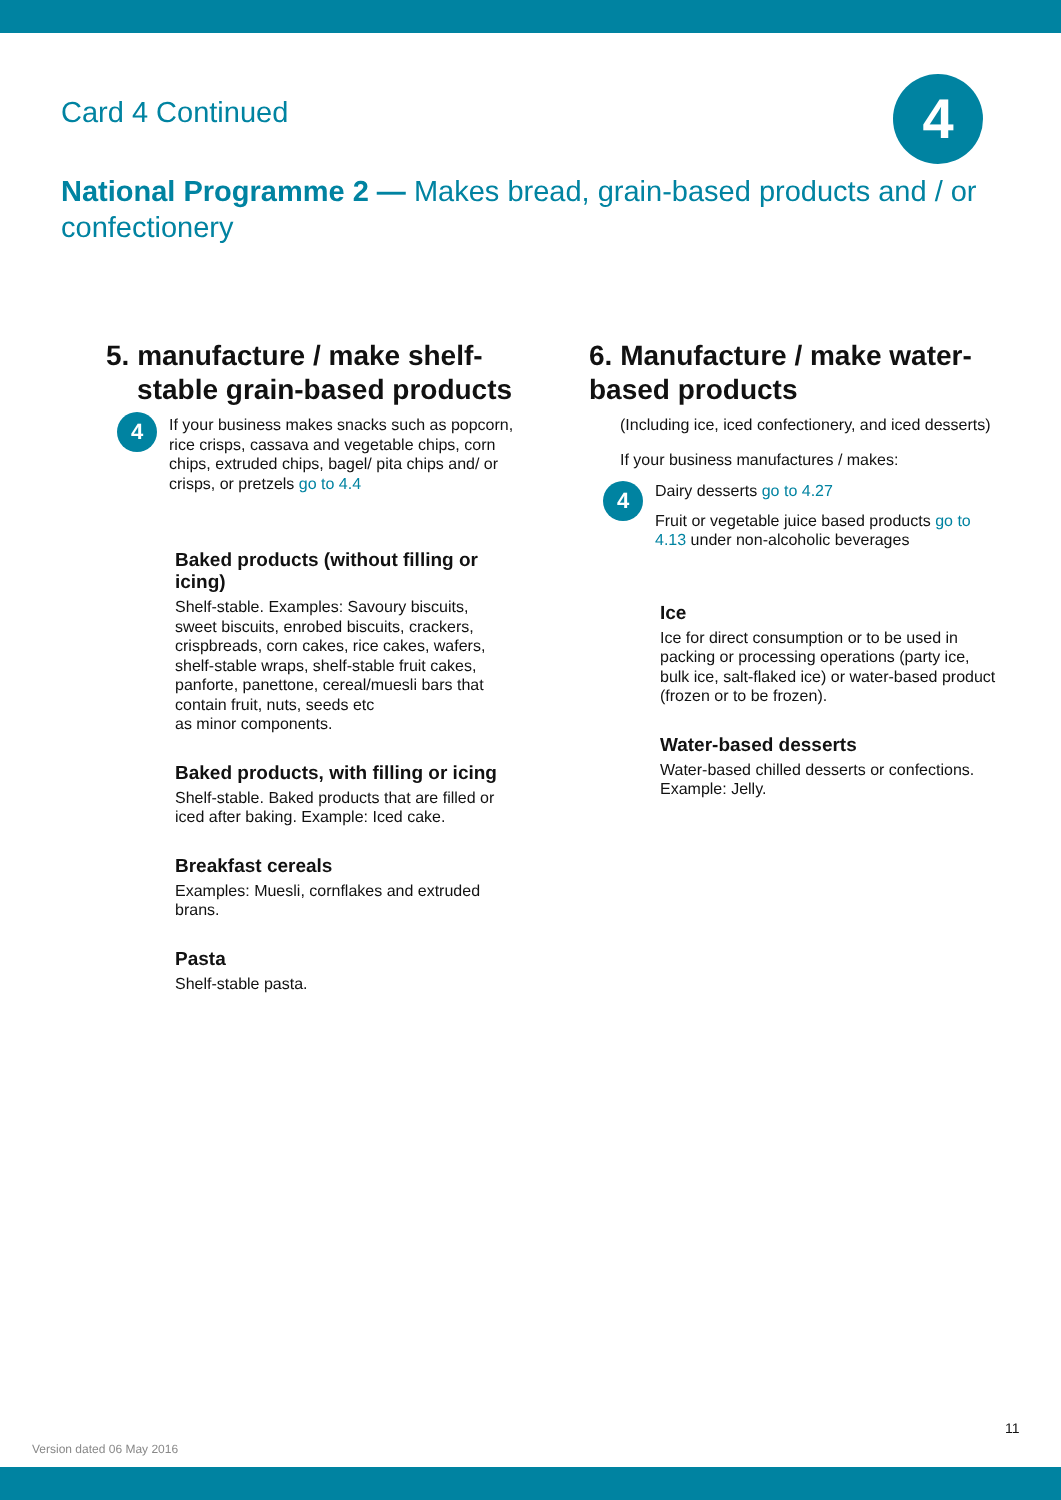4
Card 4 Continued
National Programme 2 — Makes bread, grain-based products and / or confectionery
5. manufacture / make shelf-
stable grain-based products
4
If your business makes snacks such as popcorn, rice crisps, cassava and vegetable chips, corn chips, extruded chips, bagel/ pita chips and/ or crisps, or pretzels go to 4.4
Baked products (without filling or icing)
Shelf-stable. Examples: Savoury biscuits, sweet biscuits, enrobed biscuits, crackers, crispbreads, corn cakes, rice cakes, wafers, shelf-stable wraps, shelf-stable fruit cakes, panforte, panettone, cereal/muesli bars that contain fruit, nuts, seeds etc
as minor components.
Baked products, with filling or icing
Shelf-stable. Baked products that are filled or iced after baking. Example: Iced cake.
Breakfast cereals
Examples: Muesli, cornflakes and extruded brans.
Pasta
Shelf-stable pasta.
6. Manufacture / make water-
based products
(Including ice, iced confectionery, and iced desserts)
If your business manufactures / makes:
4
Dairy desserts go to 4.27
Fruit or vegetable juice based products go to 4.13 under non-alcoholic beverages
Ice
Ice for direct consumption or to be used in packing or processing operations (party ice, bulk ice, salt-flaked ice) or water-based product (frozen or to be frozen).
Water-based desserts
Water-based chilled desserts or confections. Example: Jelly.
11
Version dated 06 May 2016